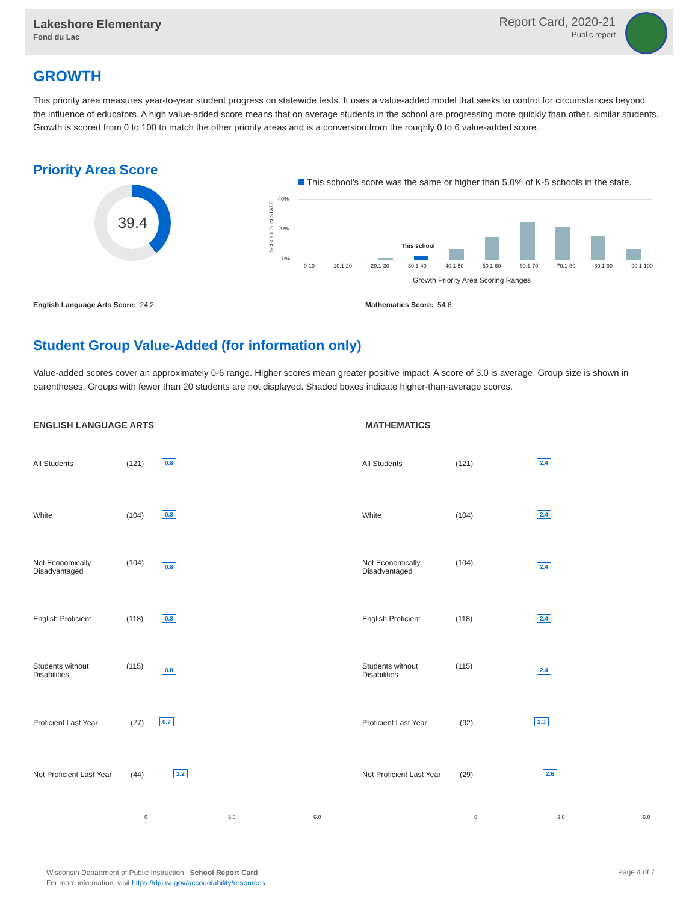Lakeshore Elementary
Fond du Lac
Report Card, 2020-21
Public report
GROWTH
This priority area measures year-to-year student progress on statewide tests. It uses a value-added model that seeks to control for circumstances beyond the influence of educators. A high value-added score means that on average students in the school are progressing more quickly than other, similar students. Growth is scored from 0 to 100 to match the other priority areas and is a conversion from the roughly 0 to 6 value-added score.
Priority Area Score
39.4
This school's score was the same or higher than 5.0% of K-5 schools in the state.
SCHOOLS IN STATE
40%
20%
0%
This school
0-10 10.1-20 20.1-30 30.1-40 40.1-50 50.1-60 60.1-70 70.1-80 80.1-90 90.1-100
Growth Priority Area Scoring Ranges
English Language Arts Score: 24.2
Mathematics Score: 54.6
Student Group Value-Added (for information only)
Value-added scores cover an approximately 0-6 range. Higher scores mean greater positive impact. A score of 3.0 is average. Group size is shown in parentheses. Groups with fewer than 20 students are not displayed. Shaded boxes indicate higher-than-average scores.
ENGLISH LANGUAGE ARTS MATHEMATICS
0 3.0 6.0 0 3.0 6.0
All Students (121) 0.8 All Students (121) 2.4
White (104) 0.8 White (104) 2.4
Not Economically
Disadvantaged
(104) 0.8
Not Economically
Disadvantaged
(104) 2.4
English Proficient (118) 0.8 English Proficient (118) 2.4
Students without
Disabilities
(115) 0.8
Students without
Disabilities
(115) 2.4
Proficient Last Year (77) 0.7 Proficient Last Year (92) 2.3
Not Proficient Last Year (44) 1.2 Not Proficient Last Year (29) 2.6
Wisconsin Department of Public Instruction | School Report Card
For more information, visit https://dpi.wi.gov/accountability/resources
Page 4 of 7